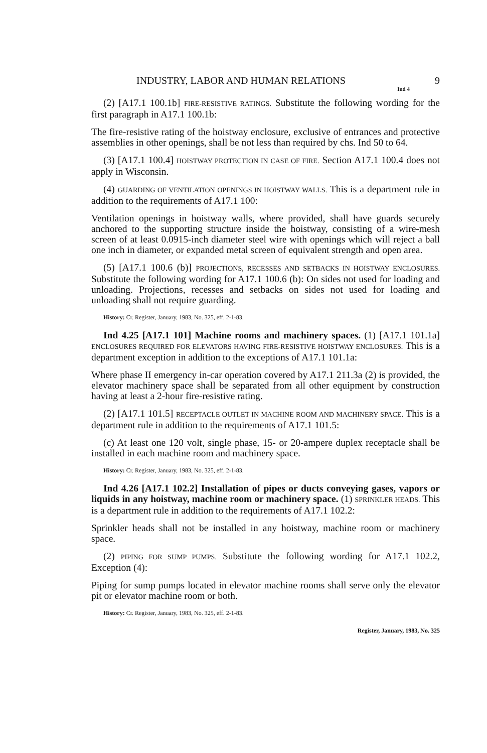INDUSTRY, LABOR AND HUMAN RELATIONS 9
Ind 4
(2) [A17.1 100.1b] FIRE-RESISTIVE RATINGS. Substitute the following wording for the first paragraph in A17.1 100.1b:
The fire-resistive rating of the hoistway enclosure, exclusive of entrances and protective assemblies in other openings, shall be not less than required by chs. Ind 50 to 64.
(3) [A17.1 100.4] HOISTWAY PROTECTION IN CASE OF FIRE. Section A17.1 100.4 does not apply in Wisconsin.
(4) GUARDING OF VENTILATION OPENINGS IN HOISTWAY WALLS. This is a department rule in addition to the requirements of A17.1 100:
Ventilation openings in hoistway walls, where provided, shall have guards securely anchored to the supporting structure inside the hoistway, consisting of a wire-mesh screen of at least 0.0915-inch diameter steel wire with openings which will reject a ball one inch in diameter, or expanded metal screen of equivalent strength and open area.
(5) [A17.1 100.6 (b)] PROJECTIONS, RECESSES AND SETBACKS IN HOISTWAY ENCLOSURES. Substitute the following wording for A17.1 100.6 (b): On sides not used for loading and unloading. Projections, recesses and setbacks on sides not used for loading and unloading shall not require guarding.
History: Cr. Register, January, 1983, No. 325, eff. 2-1-83.
Ind 4.25 [A17.1 101] Machine rooms and machinery spaces. (1) [A17.1 101.1a] ENCLOSURES REQUIRED FOR ELEVATORS HAVING FIRE-RESISTIVE HOISTWAY ENCLOSURES. This is a department exception in addition to the exceptions of A17.1 101.1a:
Where phase II emergency in-car operation covered by A17.1 211.3a (2) is provided, the elevator machinery space shall be separated from all other equipment by construction having at least a 2-hour fire-resistive rating.
(2) [A17.1 101.5] RECEPTACLE OUTLET IN MACHINE ROOM AND MACHINERY SPACE. This is a department rule in addition to the requirements of A17.1 101.5:
(c) At least one 120 volt, single phase, 15- or 20-ampere duplex receptacle shall be installed in each machine room and machinery space.
History: Cr. Register, January, 1983, No. 325, eff. 2-1-83.
Ind 4.26 [A17.1 102.2] Installation of pipes or ducts conveying gases, vapors or liquids in any hoistway, machine room or machinery space. (1) SPRINKLER HEADS. This is a department rule in addition to the requirements of A17.1 102.2:
Sprinkler heads shall not be installed in any hoistway, machine room or machinery space.
(2) PIPING FOR SUMP PUMPS. Substitute the following wording for A17.1 102.2, Exception (4):
Piping for sump pumps located in elevator machine rooms shall serve only the elevator pit or elevator machine room or both.
History: Cr. Register, January, 1983, No. 325, eff. 2-1-83.
Register, January, 1983, No. 325